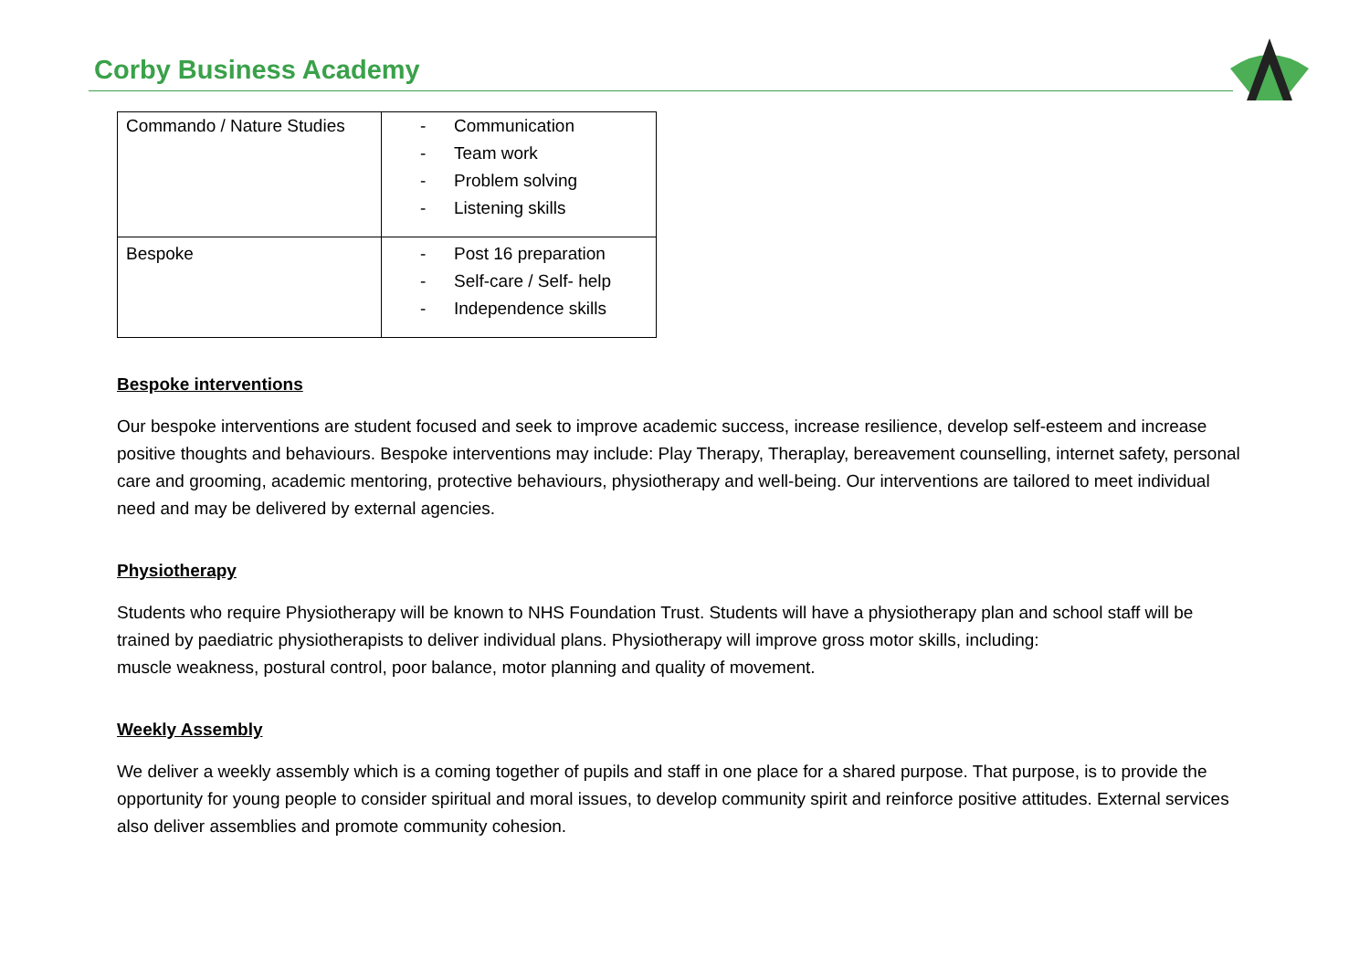Corby Business Academy
| Commando / Nature Studies | - Communication - Team work - Problem solving - Listening skills |
| Bespoke | - Post 16 preparation - Self-care / Self- help - Independence skills |
Bespoke interventions
Our bespoke interventions are student focused and seek to improve academic success, increase resilience, develop self-esteem and increase positive thoughts and behaviours. Bespoke interventions may include: Play Therapy, Theraplay, bereavement counselling, internet safety, personal care and grooming, academic mentoring, protective behaviours, physiotherapy and well-being. Our interventions are tailored to meet individual need and may be delivered by external agencies.
Physiotherapy
Students who require Physiotherapy will be known to NHS Foundation Trust. Students will have a physiotherapy plan and school staff will be trained by paediatric physiotherapists to deliver individual plans. Physiotherapy will improve gross motor skills, including:
muscle weakness, postural control, poor balance, motor planning and quality of movement.
Weekly Assembly
We deliver a weekly assembly which is a coming together of pupils and staff in one place for a shared purpose. That purpose, is to provide the opportunity for young people to consider spiritual and moral issues, to develop community spirit and reinforce positive attitudes. External services also deliver assemblies and promote community cohesion.